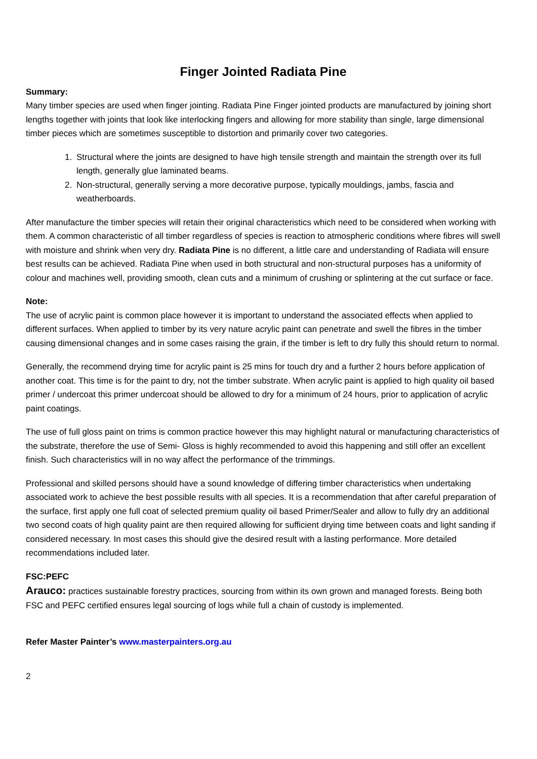Finger Jointed Radiata Pine
Summary:
Many timber species are used when finger jointing. Radiata Pine Finger jointed products are manufactured by joining short lengths together with joints that look like interlocking fingers and allowing for more stability than single, large dimensional timber pieces which are sometimes susceptible to distortion and primarily cover two categories.
1. Structural where the joints are designed to have high tensile strength and maintain the strength over its full length, generally glue laminated beams.
2. Non-structural, generally serving a more decorative purpose, typically mouldings, jambs, fascia and weatherboards.
After manufacture the timber species will retain their original characteristics which need to be considered when working with them. A common characteristic of all timber regardless of species is reaction to atmospheric conditions where fibres will swell with moisture and shrink when very dry. Radiata Pine is no different, a little care and understanding of Radiata will ensure best results can be achieved. Radiata Pine when used in both structural and non-structural purposes has a uniformity of colour and machines well, providing smooth, clean cuts and a minimum of crushing or splintering at the cut surface or face.
Note:
The use of acrylic paint is common place however it is important to understand the associated effects when applied to different surfaces. When applied to timber by its very nature acrylic paint can penetrate and swell the fibres in the timber causing dimensional changes and in some cases raising the grain, if the timber is left to dry fully this should return to normal.
Generally, the recommend drying time for acrylic paint is 25 mins for touch dry and a further 2 hours before application of another coat. This time is for the paint to dry, not the timber substrate. When acrylic paint is applied to high quality oil based primer / undercoat this primer undercoat should be allowed to dry for a minimum of 24 hours, prior to application of acrylic paint coatings.
The use of full gloss paint on trims is common practice however this may highlight natural or manufacturing characteristics of the substrate, therefore the use of Semi- Gloss is highly recommended to avoid this happening and still offer an excellent finish. Such characteristics will in no way affect the performance of the trimmings.
Professional and skilled persons should have a sound knowledge of differing timber characteristics when undertaking associated work to achieve the best possible results with all species. It is a recommendation that after careful preparation of the surface, first apply one full coat of selected premium quality oil based Primer/Sealer and allow to fully dry an additional two second coats of high quality paint are then required allowing for sufficient drying time between coats and light sanding if considered necessary. In most cases this should give the desired result with a lasting performance. More detailed recommendations included later.
FSC:PEFC
Arauco: practices sustainable forestry practices, sourcing from within its own grown and managed forests. Being both FSC and PEFC certified ensures legal sourcing of logs while full a chain of custody is implemented.
Refer Master Painter’s www.masterpainters.org.au
2